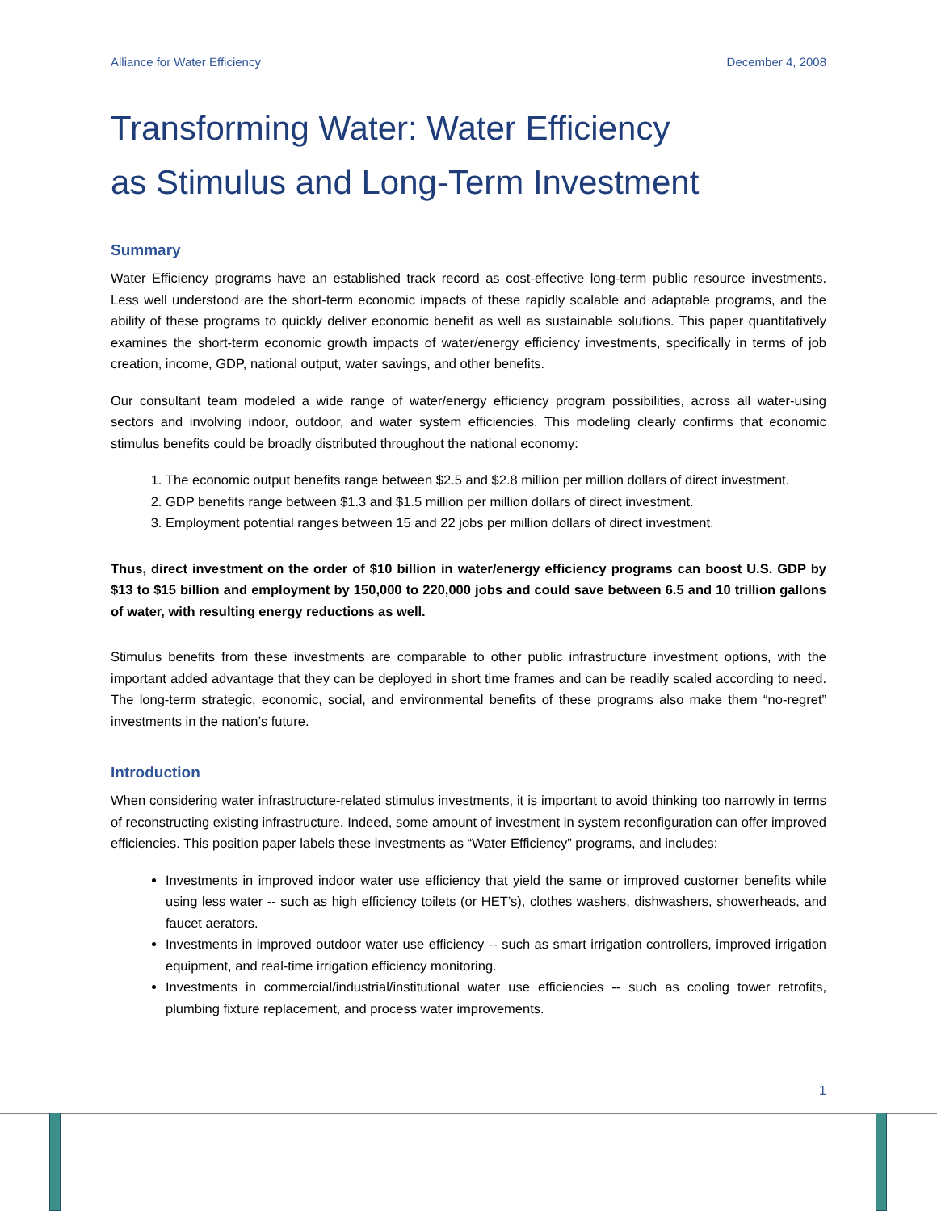Alliance for Water Efficiency December 4, 2008
Transforming Water: Water Efficiency
as Stimulus and Long-Term Investment
Summary
Water Efficiency programs have an established track record as cost-effective long-term public resource investments. Less well understood are the short-term economic impacts of these rapidly scalable and adaptable programs, and the ability of these programs to quickly deliver economic benefit as well as sustainable solutions. This paper quantitatively examines the short-term economic growth impacts of water/energy efficiency investments, specifically in terms of job creation, income, GDP, national output, water savings, and other benefits.
Our consultant team modeled a wide range of water/energy efficiency program possibilities, across all water-using sectors and involving indoor, outdoor, and water system efficiencies. This modeling clearly confirms that economic stimulus benefits could be broadly distributed throughout the national economy:
1. The economic output benefits range between $2.5 and $2.8 million per million dollars of direct investment.
2. GDP benefits range between $1.3 and $1.5 million per million dollars of direct investment.
3. Employment potential ranges between 15 and 22 jobs per million dollars of direct investment.
Thus, direct investment on the order of $10 billion in water/energy efficiency programs can boost U.S. GDP by $13 to $15 billion and employment by 150,000 to 220,000 jobs and could save between 6.5 and 10 trillion gallons of water, with resulting energy reductions as well.
Stimulus benefits from these investments are comparable to other public infrastructure investment options, with the important added advantage that they can be deployed in short time frames and can be readily scaled according to need. The long-term strategic, economic, social, and environmental benefits of these programs also make them “no-regret” investments in the nation’s future.
Introduction
When considering water infrastructure-related stimulus investments, it is important to avoid thinking too narrowly in terms of reconstructing existing infrastructure. Indeed, some amount of investment in system reconfiguration can offer improved efficiencies. This position paper labels these investments as “Water Efficiency” programs, and includes:
Investments in improved indoor water use efficiency that yield the same or improved customer benefits while using less water -- such as high efficiency toilets (or HET’s), clothes washers, dishwashers, showerheads, and faucet aerators.
Investments in improved outdoor water use efficiency -- such as smart irrigation controllers, improved irrigation equipment, and real-time irrigation efficiency monitoring.
Investments in commercial/industrial/institutional water use efficiencies -- such as cooling tower retrofits, plumbing fixture replacement, and process water improvements.
1